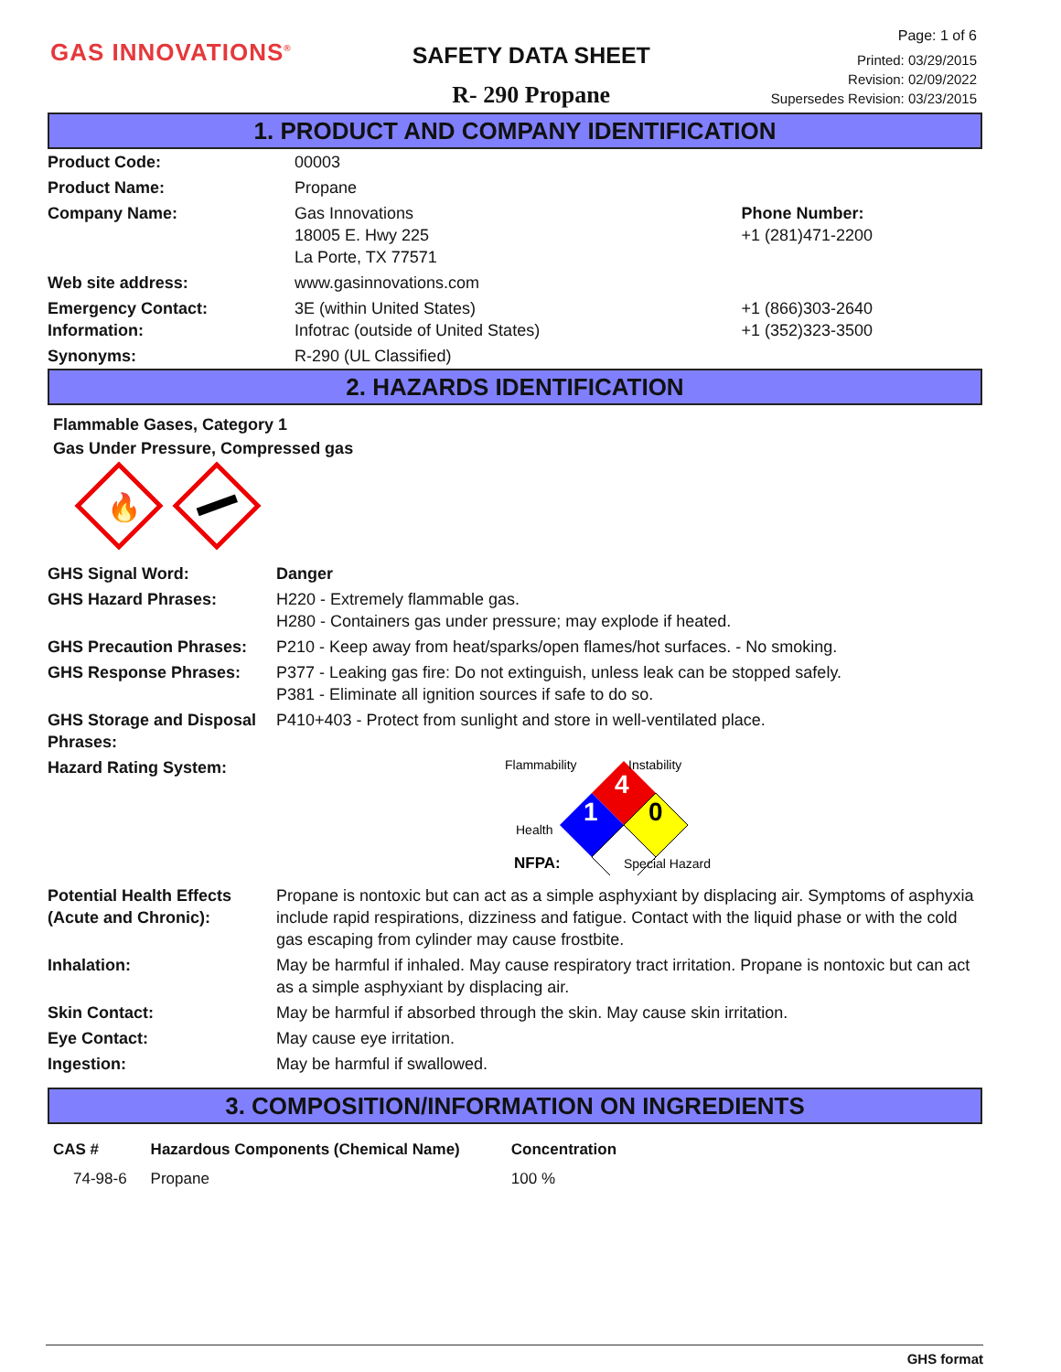GAS INNOVATIONS<sup>®</sup>
SAFETY DATA SHEET
R- 290 Propane
Page: 1 of 6
Printed: 03/29/2015
Revision: 02/09/2022
Supersedes Revision: 03/23/2015
1. PRODUCT AND COMPANY IDENTIFICATION
| Product Code: | 00003 | |
| Product Name: | Propane | |
| Company Name: | Gas Innovations 18005 E. Hwy 225 La Porte, TX 77571 | Phone Number: +1 (281)471-2200 |
| Web site address: | www.gasinnovations.com | |
| Emergency Contact: Information: | 3E (within United States) Infotrac (outside of United States) | +1 (866)303-2640 +1 (352)323-3500 |
| Synonyms: | R-290 (UL Classified) | |
2. HAZARDS IDENTIFICATION
Flammable Gases, Category 1
Gas Under Pressure, Compressed gas
🔥
| GHS Signal Word: | Danger |
| GHS Hazard Phrases: | H220 - Extremely flammable gas. H280 - Containers gas under pressure; may explode if heated. |
| GHS Precaution Phrases: | P210 - Keep away from heat/sparks/open flames/hot surfaces. - No smoking. |
| GHS Response Phrases: | P377 - Leaking gas fire: Do not extinguish, unless leak can be stopped safely. P381 - Eliminate all ignition sources if safe to do so. |
| GHS Storage and Disposal Phrases: | P410+403 - Protect from sunlight and store in well-ventilated place. |
| Hazard Rating System: | 4 0 1 Flammability Instability Health NFPA: Special Hazard |
| Potential Health Effects (Acute and Chronic): | Propane is nontoxic but can act as a simple asphyxiant by displacing air. Symptoms of asphyxia include rapid respirations, dizziness and fatigue. Contact with the liquid phase or with the cold gas escaping from cylinder may cause frostbite. |
| Inhalation: | May be harmful if inhaled. May cause respiratory tract irritation. Propane is nontoxic but can act as a simple asphyxiant by displacing air. |
| Skin Contact: | May be harmful if absorbed through the skin. May cause skin irritation. |
| Eye Contact: | May cause eye irritation. |
| Ingestion: | May be harmful if swallowed. |
3. COMPOSITION/INFORMATION ON INGREDIENTS
| CAS # | Hazardous Components (Chemical Name) | Concentration |
| --- | --- | --- |
| 74-98-6 | Propane | 100 % |
GHS format